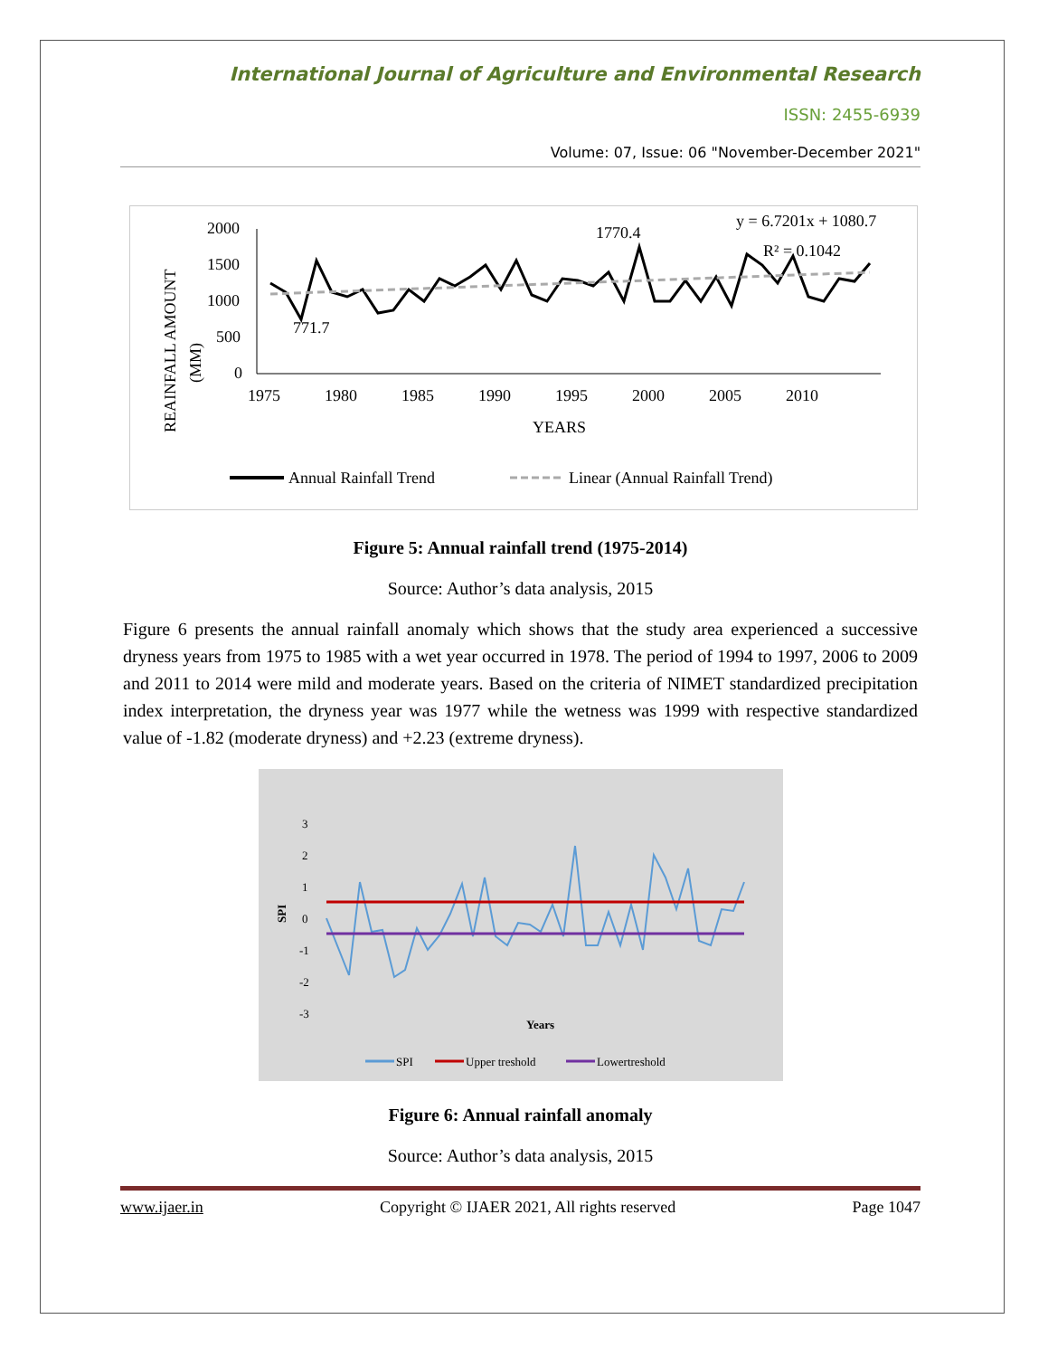International Journal of Agriculture and Environmental Research
ISSN: 2455-6939
Volume: 07, Issue: 06 "November-December 2021"
REAINFALL AMOUNT
(MM)
2000
1500
1000
500
0
771.7
1770.4
y = 6.7201x + 1080.7
R² = 0.1042
1975
1980
1985
1990
1995
2000
2005
2010
YEARS
Annual Rainfall Trend
Linear (Annual Rainfall Trend)
Figure 5: Annual rainfall trend (1975-2014)
Source: Author’s data analysis, 2015
Figure 6 presents the annual rainfall anomaly which shows that the study area experienced a successive dryness years from 1975 to 1985 with a wet year occurred in 1978. The period of 1994 to 1997, 2006 to 2009 and 2011 to 2014 were mild and moderate years. Based on the criteria of NIMET standardized precipitation index interpretation, the dryness year was 1977 while the wetness was 1999 with respective standardized value of -1.82 (moderate dryness) and +2.23 (extreme dryness).
3
2
1
0
-1
-2
-3
SPI
Years
SPI
Upper treshold
Lowertreshold
Figure 6: Annual rainfall anomaly
Source: Author’s data analysis, 2015
www.ijaer.in Copyright © IJAER 2021, All rights reserved Page 1047